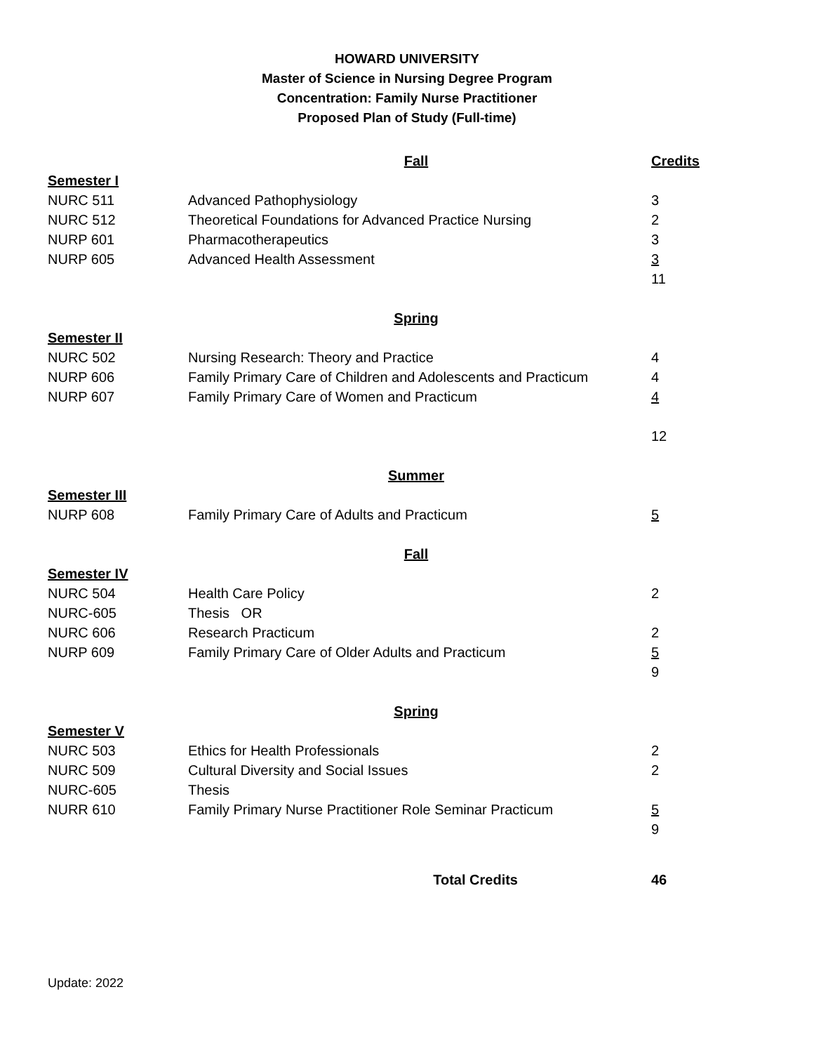HOWARD UNIVERSITY
Master of Science in Nursing Degree Program
Concentration: Family Nurse Practitioner
Proposed Plan of Study (Full-time)
| | Fall | Credits |
| Semester I | | |
| NURC 511 | Advanced Pathophysiology | 3 |
| NURC 512 | Theoretical Foundations for Advanced Practice Nursing | 2 |
| NURP 601 | Pharmacotherapeutics | 3 |
| NURP 605 | Advanced Health Assessment | 3 |
| | | 11 |
| | Spring | |
| Semester II | | |
| NURC 502 | Nursing Research: Theory and Practice | 4 |
| NURP 606 | Family Primary Care of Children and Adolescents and Practicum | 4 |
| NURP 607 | Family Primary Care of Women and Practicum | 4 |
| | | 12 |
| | Summer | |
| Semester III | | |
| NURP 608 | Family Primary Care of Adults and Practicum | 5 |
| | Fall | |
| Semester IV | | |
| NURC 504 | Health Care Policy | 2 |
| NURC-605 | Thesis OR | |
| NURC 606 | Research Practicum | 2 |
| NURP 609 | Family Primary Care of Older Adults and Practicum | 5 |
| | | 9 |
| | Spring | |
| Semester V | | |
| NURC 503 | Ethics for Health Professionals | 2 |
| NURC 509 | Cultural Diversity and Social Issues | 2 |
| NURC-605 | Thesis | |
| NURR 610 | Family Primary Nurse Practitioner Role Seminar Practicum | 5 |
| | | 9 |
| | Total Credits | 46 |
Update: 2022